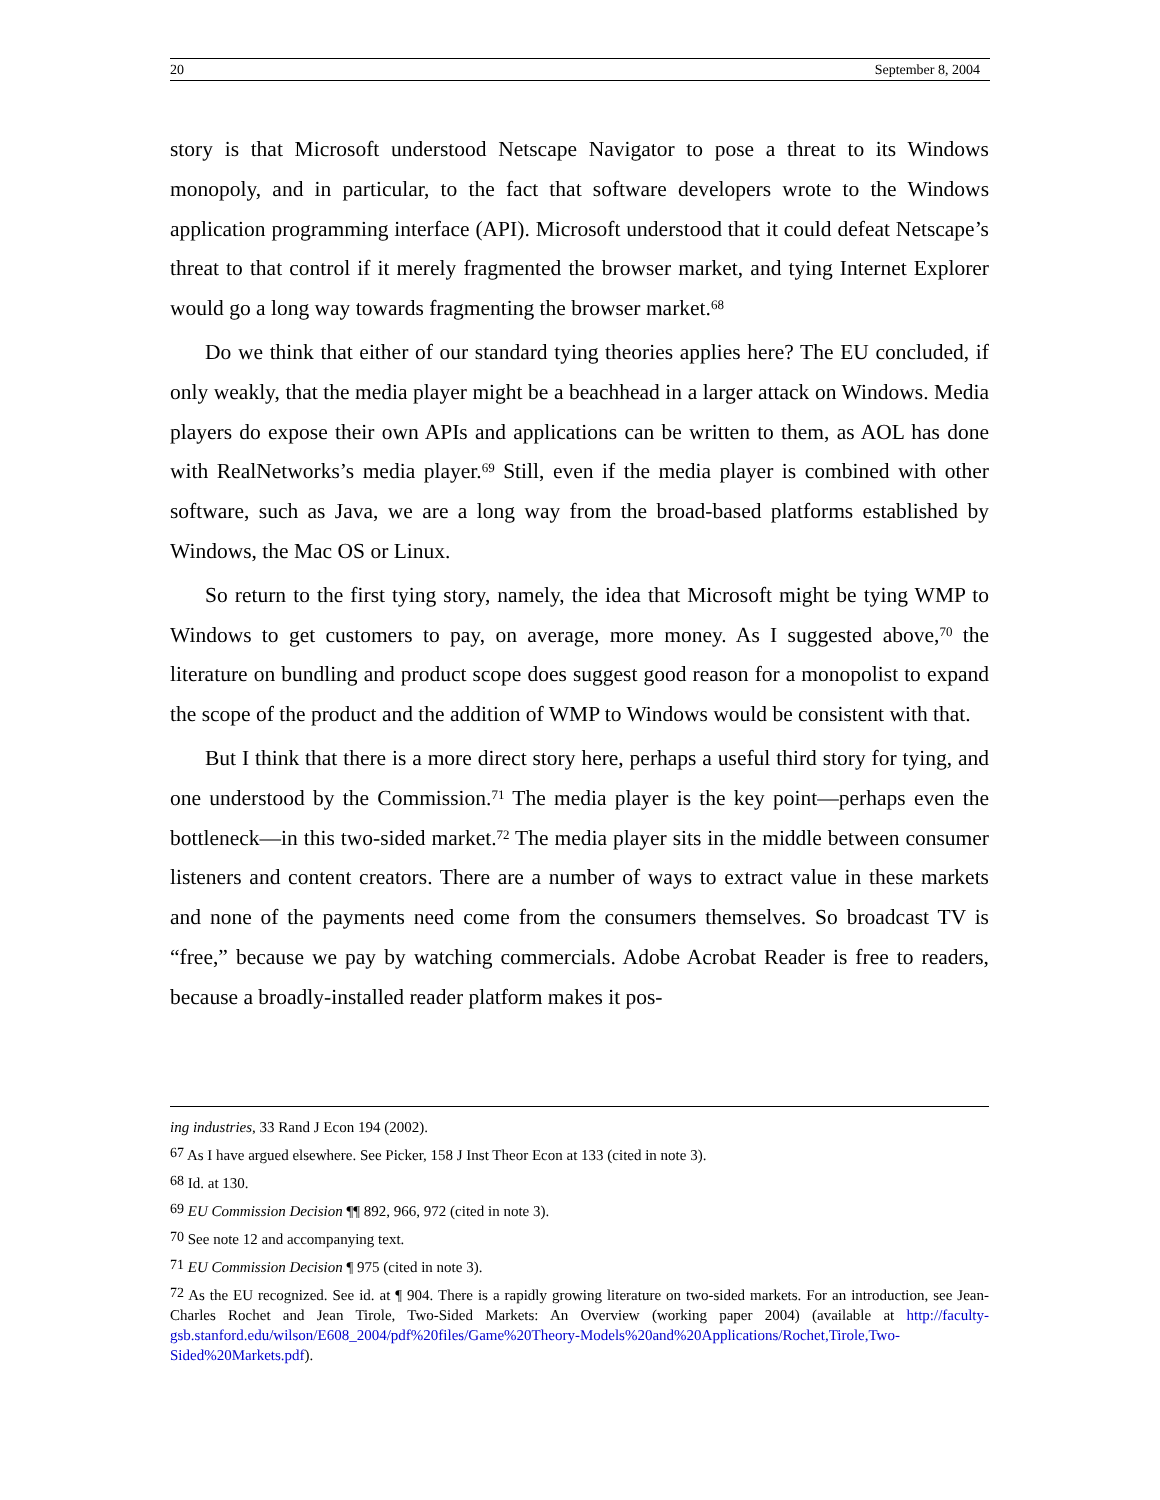20 September 8, 2004
story is that Microsoft understood Netscape Navigator to pose a threat to its Windows monopoly, and in particular, to the fact that software developers wrote to the Windows application programming interface (API). Microsoft understood that it could defeat Netscape’s threat to that control if it merely fragmented the browser market, and tying Internet Explorer would go a long way towards fragmenting the browser market.<sup>68</sup>
Do we think that either of our standard tying theories applies here? The EU concluded, if only weakly, that the media player might be a beachhead in a larger attack on Windows. Media players do expose their own APIs and applications can be written to them, as AOL has done with RealNetworks’s media player.<sup>69</sup> Still, even if the media player is combined with other software, such as Java, we are a long way from the broad-based platforms established by Windows, the Mac OS or Linux.
So return to the first tying story, namely, the idea that Microsoft might be tying WMP to Windows to get customers to pay, on average, more money. As I suggested above,<sup>70</sup> the literature on bundling and product scope does suggest good reason for a monopolist to expand the scope of the product and the addition of WMP to Windows would be consistent with that.
But I think that there is a more direct story here, perhaps a useful third story for tying, and one understood by the Commission.<sup>71</sup> The media player is the key point—perhaps even the bottleneck—in this two-sided market.<sup>72</sup> The media player sits in the middle between consumer listeners and content creators. There are a number of ways to extract value in these markets and none of the payments need come from the consumers themselves. So broadcast TV is “free,” because we pay by watching commercials. Adobe Acrobat Reader is free to readers, because a broadly-installed reader platform makes it pos-
ing industries, 33 Rand J Econ 194 (2002).
<sup>67</sup> As I have argued elsewhere. See Picker, 158 J Inst Theor Econ at 133 (cited in note 3).
<sup>68</sup> Id. at 130.
<sup>69</sup> EU Commission Decision ¶¶ 892, 966, 972 (cited in note 3).
<sup>70</sup> See note 12 and accompanying text.
<sup>71</sup> EU Commission Decision ¶ 975 (cited in note 3).
<sup>72</sup> As the EU recognized. See id. at ¶ 904. There is a rapidly growing literature on two-sided markets. For an introduction, see Jean-Charles Rochet and Jean Tirole, Two-Sided Markets: An Overview (working paper 2004) (available at http://faculty-gsb.stanford.edu/wilson/E608_2004/pdf%20files/Game%20Theory-Models%20and%20Applications/Rochet,Tirole,Two-Sided%20Markets.pdf).